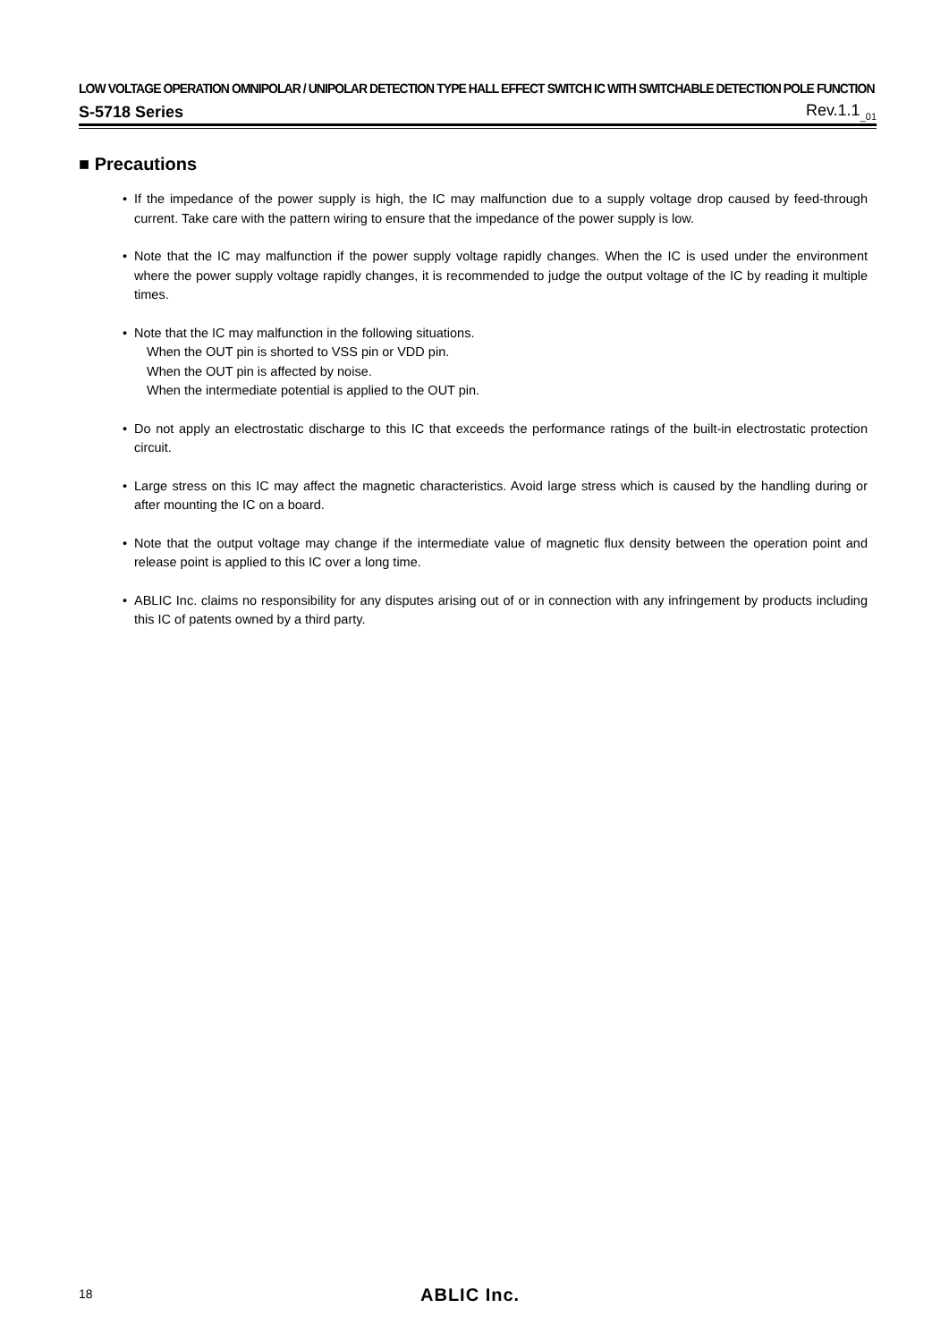LOW VOLTAGE OPERATION OMNIPOLAR / UNIPOLAR DETECTION TYPE HALL EFFECT SWITCH IC WITH SWITCHABLE DETECTION POLE FUNCTION
S-5718 Series Rev.1.1<sub>_01</sub>
■ Precautions
• If the impedance of the power supply is high, the IC may malfunction due to a supply voltage drop caused by feed-through current. Take care with the pattern wiring to ensure that the impedance of the power supply is low.
• Note that the IC may malfunction if the power supply voltage rapidly changes. When the IC is used under the environment where the power supply voltage rapidly changes, it is recommended to judge the output voltage of the IC by reading it multiple times.
• Note that the IC may malfunction in the following situations.
When the OUT pin is shorted to VSS pin or VDD pin.
When the OUT pin is affected by noise.
When the intermediate potential is applied to the OUT pin.
• Do not apply an electrostatic discharge to this IC that exceeds the performance ratings of the built-in electrostatic protection circuit.
• Large stress on this IC may affect the magnetic characteristics. Avoid large stress which is caused by the handling during or after mounting the IC on a board.
• Note that the output voltage may change if the intermediate value of magnetic flux density between the operation point and release point is applied to this IC over a long time.
• ABLIC Inc. claims no responsibility for any disputes arising out of or in connection with any infringement by products including this IC of patents owned by a third party.
18 ABLIC Inc.